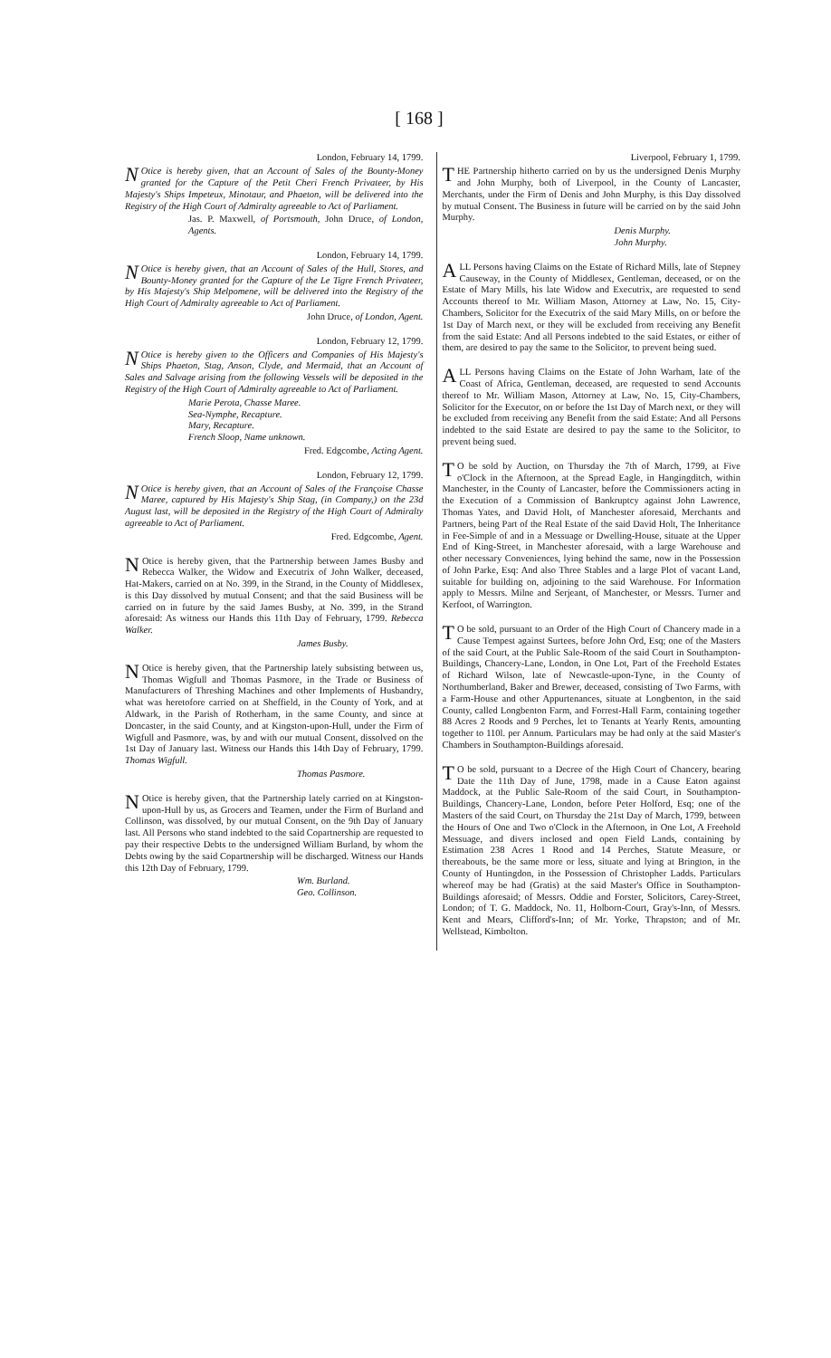[ 168 ]
London, February 14, 1799.
NOtice is hereby given, that an Account of Sales of the Bounty-Money granted for the Capture of the Petit Cheri French Privateer, by His Majesty's Ships Impeteux, Minotaur, and Phaeton, will be delivered into the Registry of the High Court of Admiralty agreeable to Act of Parliament.
Jas. P. Maxwell, of Portsmouth, John Druce, of London, Agents.
London, February 14, 1799.
NOtice is hereby given, that an Account of Sales of the Hull, Stores, and Bounty-Money granted for the Capture of the Le Tigre French Privateer, by His Majesty's Ship Melpomene, will be delivered into the Registry of the High Court of Admiralty agreeable to Act of Parliament.
John Druce, of London, Agent.
London, February 12, 1799.
NOtice is hereby given to the Officers and Companies of His Majesty's Ships Phaeton, Stag, Anson, Clyde, and Mermaid, that an Account of Sales and Salvage arising from the following Vessels will be deposited in the Registry of the High Court of Admiralty agreeable to Act of Parliament.
Marie Perota, Chasse Maree.
Sea-Nymphe, Recapture.
Mary, Recapture.
French Sloop, Name unknown.
Fred. Edgcombe, Acting Agent.
London, February 12, 1799.
NOtice is hereby given, that an Account of Sales of the Françoise Chasse Maree, captured by His Majesty's Ship Stag, (in Company,) on the 23d August last, will be deposited in the Registry of the High Court of Admiralty agreeable to Act of Parliament.
Fred. Edgcombe, Agent.
NOtice is hereby given, that the Partnership between James Busby and Rebecca Walker, the Widow and Executrix of John Walker, deceased, Hat-Makers, carried on at No. 399, in the Strand, in the County of Middlesex, is this Day dissolved by mutual Consent; and that the said Business will be carried on in future by the said James Busby, at No. 399, in the Strand aforesaid: As witness our Hands this 11th Day of February, 1799. Rebecca Walker.
James Busby.
NOtice is hereby given, that the Partnership lately subsisting between us, Thomas Wigfull and Thomas Pasmore, in the Trade or Business of Manufacturers of Threshing Machines and other Implements of Husbandry, what was heretofore carried on at Sheffield, in the County of York, and at Aldwark, in the Parish of Rotherham, in the same County, and since at Doncaster, in the said County, and at Kingston-upon-Hull, under the Firm of Wigfull and Pasmore, was, by and with our mutual Consent, dissolved on the 1st Day of January last. Witness our Hands this 14th Day of February, 1799. Thomas Wigfull.
Thomas Pasmore.
NOtice is hereby given, that the Partnership lately carried on at Kingston-upon-Hull by us, as Grocers and Teamen, under the Firm of Burland and Collinson, was dissolved, by our mutual Consent, on the 9th Day of January last. All Persons who stand indebted to the said Copartnership are requested to pay their respective Debts to the undersigned William Burland, by whom the Debts owing by the said Copartnership will be discharged. Witness our Hands this 12th Day of February, 1799.
Wm. Burland.
Geo. Collinson.
Liverpool, February 1, 1799.
THE Partnership hitherto carried on by us the undersigned Denis Murphy and John Murphy, both of Liverpool, in the County of Lancaster, Merchants, under the Firm of Denis and John Murphy, is this Day dissolved by mutual Consent. The Business in future will be carried on by the said John Murphy.
Denis Murphy.
John Murphy.
ALL Persons having Claims on the Estate of Richard Mills, late of Stepney Causeway, in the County of Middlesex, Gentleman, deceased, or on the Estate of Mary Mills, his late Widow and Executrix, are requested to send Accounts thereof to Mr. William Mason, Attorney at Law, No. 15, City-Chambers, Solicitor for the Executrix of the said Mary Mills, on or before the 1st Day of March next, or they will be excluded from receiving any Benefit from the said Estate: And all Persons indebted to the said Estates, or either of them, are desired to pay the same to the Solicitor, to prevent being sued.
ALL Persons having Claims on the Estate of John Warham, late of the Coast of Africa, Gentleman, deceased, are requested to send Accounts thereof to Mr. William Mason, Attorney at Law, No. 15, City-Chambers, Solicitor for the Executor, on or before the 1st Day of March next, or they will be excluded from receiving any Benefit from the said Estate: And all Persons indebted to the said Estate are desired to pay the same to the Solicitor, to prevent being sued.
TO be sold by Auction, on Thursday the 7th of March, 1799, at Five o'Clock in the Afternoon, at the Spread Eagle, in Hangingditch, within Manchester, in the County of Lancaster, before the Commissioners acting in the Execution of a Commission of Bankruptcy against John Lawrence, Thomas Yates, and David Holt, of Manchester aforesaid, Merchants and Partners, being Part of the Real Estate of the said David Holt, The Inheritance in Fee-Simple of and in a Messuage or Dwelling-House, situate at the Upper End of King-Street, in Manchester aforesaid, with a large Warehouse and other necessary Conveniences, lying behind the same, now in the Possession of John Parke, Esq: And also Three Stables and a large Plot of vacant Land, suitable for building on, adjoining to the said Warehouse. For Information apply to Messrs. Milne and Serjeant, of Manchester, or Messrs. Turner and Kerfoot, of Warrington.
TO be sold, pursuant to an Order of the High Court of Chancery made in a Cause Tempest against Surtees, before John Ord, Esq; one of the Masters of the said Court, at the Public Sale-Room of the said Court in Southampton-Buildings, Chancery-Lane, London, in One Lot, Part of the Freehold Estates of Richard Wilson, late of Newcastle-upon-Tyne, in the County of Northumberland, Baker and Brewer, deceased, consisting of Two Farms, with a Farm-House and other Appurtenances, situate at Longbenton, in the said County, called Longbenton Farm, and Forrest-Hall Farm, containing together 88 Acres 2 Roods and 9 Perches, let to Tenants at Yearly Rents, amounting together to 110l. per Annum. Particulars may be had only at the said Master's Chambers in Southampton-Buildings aforesaid.
TO be sold, pursuant to a Decree of the High Court of Chancery, bearing Date the 11th Day of June, 1798, made in a Cause Eaton against Maddock, at the Public Sale-Room of the said Court, in Southampton-Buildings, Chancery-Lane, London, before Peter Holford, Esq; one of the Masters of the said Court, on Thursday the 21st Day of March, 1799, between the Hours of One and Two o'Clock in the Afternoon, in One Lot, A Freehold Messuage, and divers inclosed and open Field Lands, containing by Estimation 238 Acres 1 Rood and 14 Perches, Statute Measure, or thereabouts, be the same more or less, situate and lying at Brington, in the County of Huntingdon, in the Possession of Christopher Ladds. Particulars whereof may be had (Gratis) at the said Master's Office in Southampton-Buildings aforesaid; of Messrs. Oddie and Forster, Solicitors, Carey-Street, London; of T. G. Maddock, No. 11, Holborn-Court, Gray's-Inn, of Messrs. Kent and Mears, Clifford's-Inn; of Mr. Yorke, Thrapston; and of Mr. Wellstead, Kimbolton.